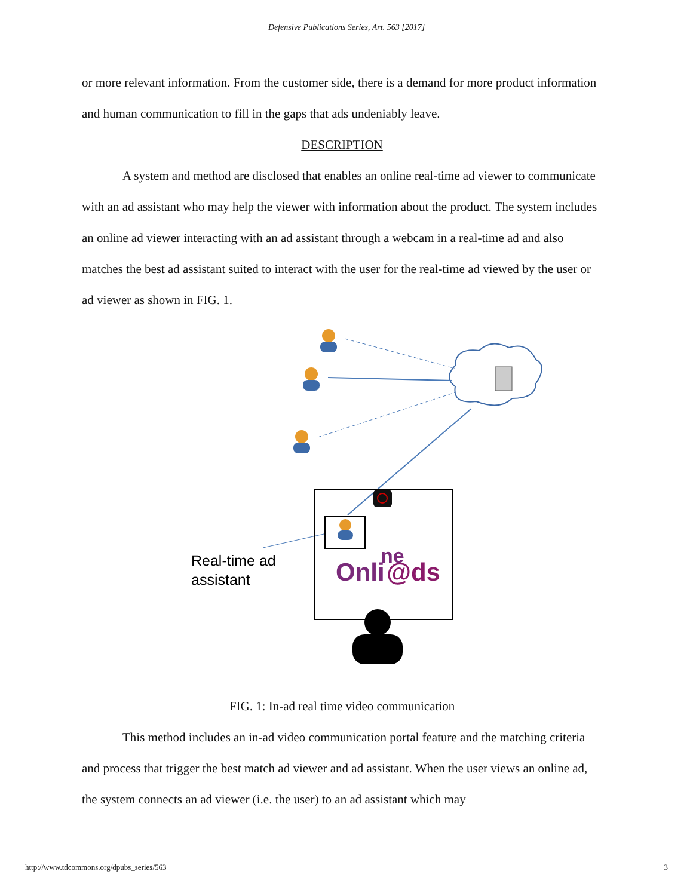Defensive Publications Series, Art. 563 [2017]
or more relevant information. From the customer side, there is a demand for more product information and human communication to fill in the gaps that ads undeniably leave.
DESCRIPTION
A system and method are disclosed that enables an online real-time ad viewer to communicate with an ad assistant who may help the viewer with information about the product. The system includes an online ad viewer interacting with an ad assistant through a webcam in a real-time ad and also matches the best ad assistant suited to interact with the user for the real-time ad viewed by the user or ad viewer as shown in FIG. 1.
Onli
@ds
ne
Real-time ad
assistant
FIG. 1: In-ad real time video communication
This method includes an in-ad video communication portal feature and the matching criteria and process that trigger the best match ad viewer and ad assistant. When the user views an online ad, the system connects an ad viewer (i.e. the user) to an ad assistant which may
http://www.tdcommons.org/dpubs_series/563 3